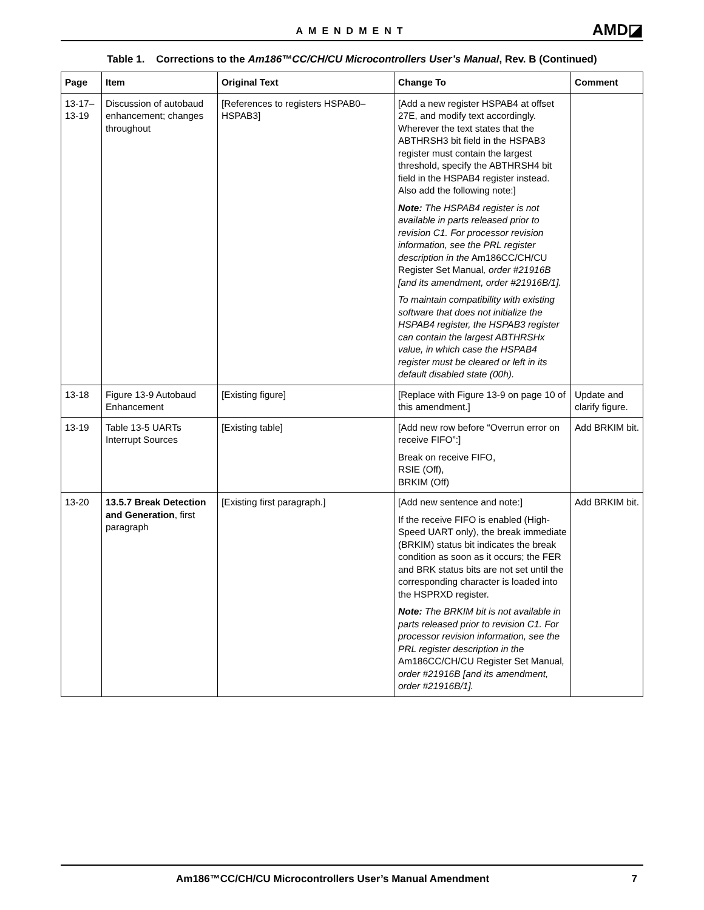AMENDMENT AMD◪
Table 1. Corrections to the Am186™CC/CH/CU Microcontrollers User’s Manual, Rev. B (Continued)
| Page | Item | Original Text | Change To | Comment |
| --- | --- | --- | --- | --- |
| 13-17– 13-19 | Discussion of autobaud enhancement; changes throughout | [References to registers HSPAB0–HSPAB3] | [Add a new register HSPAB4 at offset 27E, and modify text accordingly. Wherever the text states that the ABTHRSH3 bit field in the HSPAB3 register must contain the largest threshold, specify the ABTHRSH4 bit field in the HSPAB4 register instead. Also add the following note:] Note: The HSPAB4 register is not available in parts released prior to revision C1. For processor revision information, see the PRL register description in the Am186CC/CH/CU Register Set Manual , order #21916B [and its amendment, order #21916B/1]. To maintain compatibility with existing software that does not initialize the HSPAB4 register, the HSPAB3 register can contain the largest ABTHRSHx value, in which case the HSPAB4 register must be cleared or left in its default disabled state (00h). | |
| 13-18 | Figure 13-9 Autobaud Enhancement | [Existing figure] | [Replace with Figure 13-9 on page 10 of this amendment.] | Update and clarify figure. |
| 13-19 | Table 13-5 UARTs Interrupt Sources | [Existing table] | [Add new row before “Overrun error on receive FIFO”:] Break on receive FIFO, RSIE (Off), BRKIM (Off) | Add BRKIM bit. |
| 13-20 | 13.5.7 Break Detection and Generation , first paragraph | [Existing first paragraph.] | [Add new sentence and note:] If the receive FIFO is enabled (High-Speed UART only), the break immediate (BRKIM) status bit indicates the break condition as soon as it occurs; the FER and BRK status bits are not set until the corresponding character is loaded into the HSPRXD register. Note: The BRKIM bit is not available in parts released prior to revision C1. For processor revision information, see the PRL register description in the Am186CC/CH/CU Register Set Manual , order #21916B [and its amendment, order #21916B/1]. | Add BRKIM bit. |
Am186™CC/CH/CU Microcontrollers User’s Manual Amendment 7